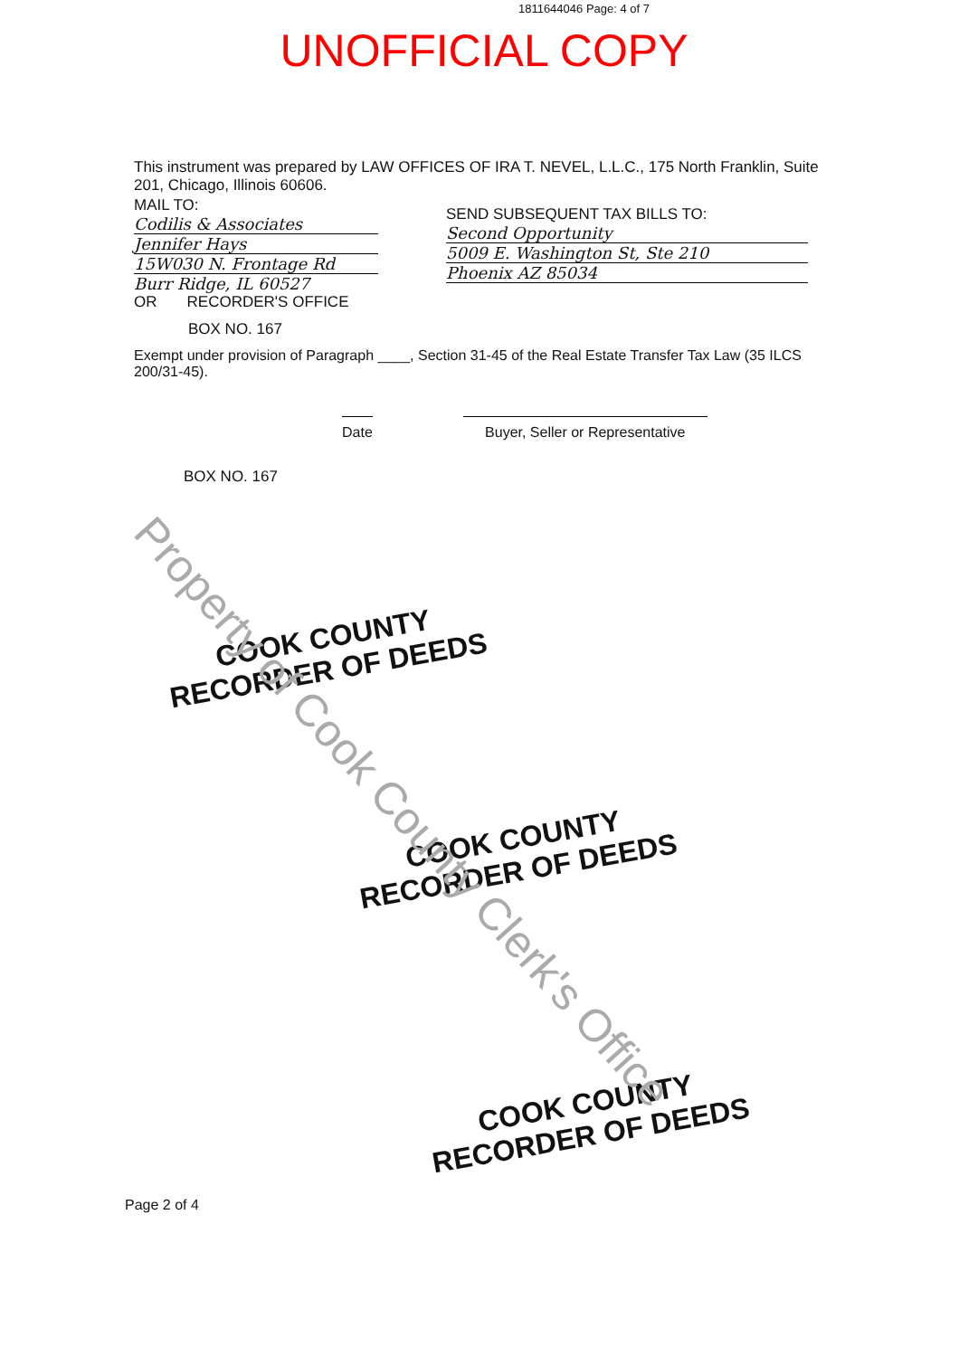1811644046 Page: 4 of 7
UNOFFICIAL COPY
This instrument was prepared by LAW OFFICES OF IRA T. NEVEL, L.L.C., 175 North Franklin, Suite 201, Chicago, Illinois 60606.
MAIL TO:
Codilis & Associates
Jennifer Hays
15W030 N. Frontage Rd
Burr Ridge, IL 60527
OR RECORDER'S OFFICE
BOX NO. 167
SEND SUBSEQUENT TAX BILLS TO:
Second Opportunity
5009 E. Washington St, Ste 210
Phoenix AZ 85034
Exempt under provision of Paragraph ____, Section 31-45 of the Real Estate Transfer Tax Law (35 ILCS 200/31-45).
Date Buyer, Seller or Representative
BOX NO. 167
COOK COUNTY
RECORDER OF DEEDS
COOK COUNTY
RECORDER OF DEEDS
COOK COUNTY
RECORDER OF DEEDS
Page 2 of 4
Property of Cook County Clerk's Office